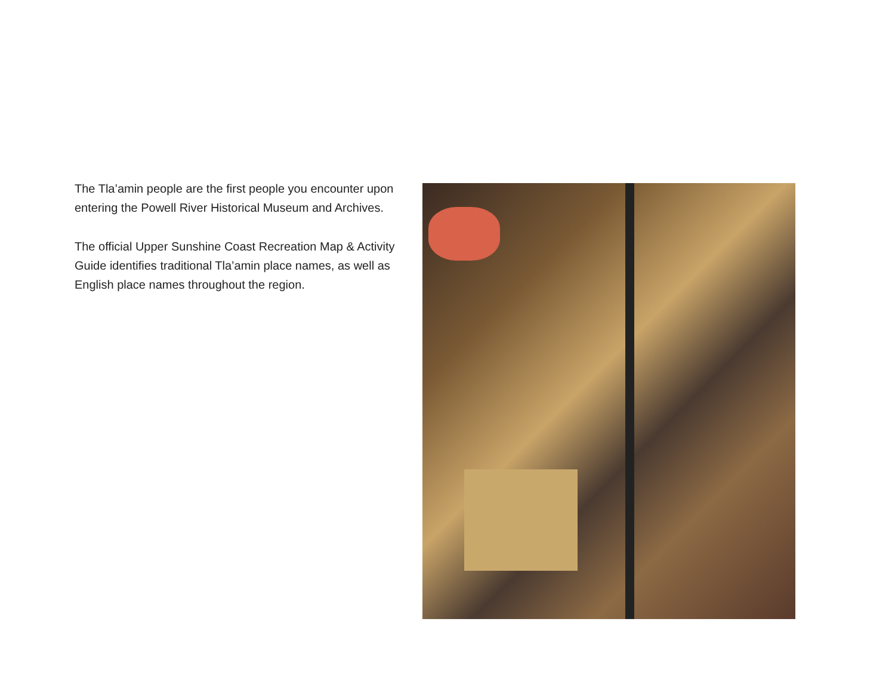The Tla’amin people are the first people you encounter upon entering the Powell River Historical Museum and Archives.
The official Upper Sunshine Coast Recreation Map & Activity Guide identifies traditional Tla’amin place names, as well as English place names throughout the region.